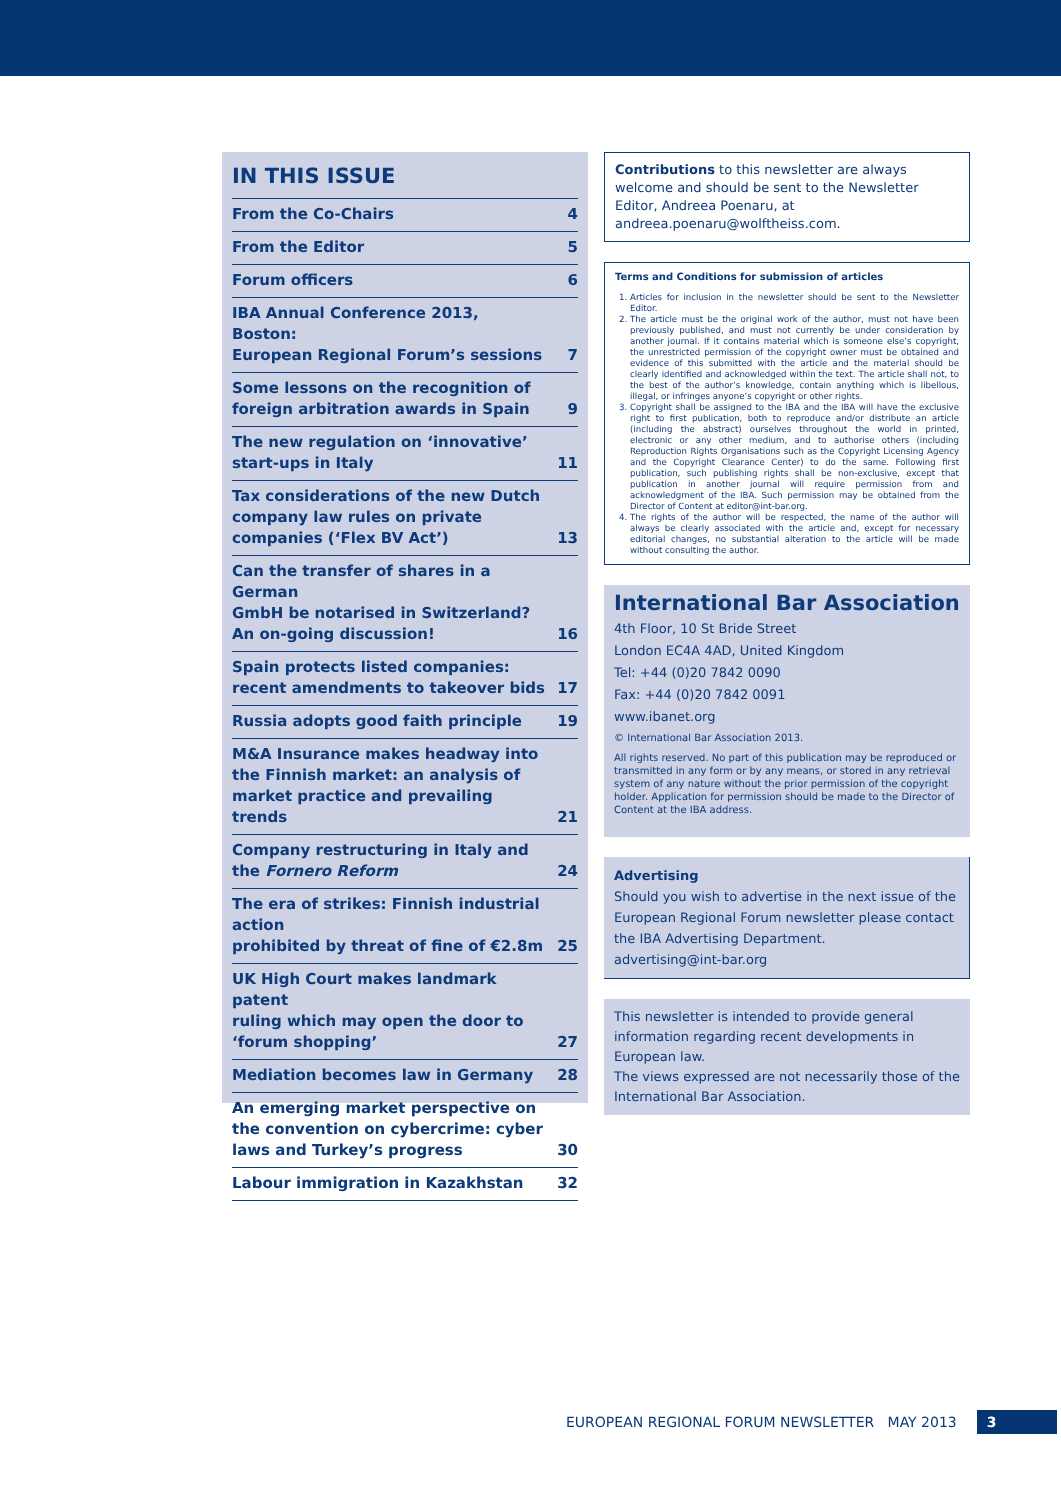IN THIS ISSUE
| From the Co-Chairs | 4 |
| From the Editor | 5 |
| Forum officers | 6 |
| IBA Annual Conference 2013, Boston: European Regional Forum’s sessions | 7 |
| Some lessons on the recognition of foreign arbitration awards in Spain | 9 |
| The new regulation on ‘innovative’ start-ups in Italy | 11 |
| Tax considerations of the new Dutch company law rules on private companies (‘Flex BV Act’) | 13 |
| Can the transfer of shares in a German GmbH be notarised in Switzerland? An on-going discussion! | 16 |
| Spain protects listed companies: recent amendments to takeover bids | 17 |
| Russia adopts good faith principle | 19 |
| M&A Insurance makes headway into the Finnish market: an analysis of market practice and prevailing trends | 21 |
| Company restructuring in Italy and the Fornero Reform | 24 |
| The era of strikes: Finnish industrial action prohibited by threat of fine of €2.8m | 25 |
| UK High Court makes landmark patent ruling which may open the door to ‘forum shopping’ | 27 |
| Mediation becomes law in Germany | 28 |
| An emerging market perspective on the convention on cybercrime: cyber laws and Turkey’s progress | 30 |
| Labour immigration in Kazakhstan | 32 |
Contributions to this newsletter are always welcome and should be sent to the Newsletter Editor, Andreea Poenaru, at andreea.poenaru@wolftheiss.com.
Terms and Conditions for submission of articles
1. Articles for inclusion in the newsletter should be sent to the Newsletter Editor.
2. The article must be the original work of the author, must not have been previously published, and must not currently be under consideration by another journal. If it contains material which is someone else’s copyright, the unrestricted permission of the copyright owner must be obtained and evidence of this submitted with the article and the material should be clearly identified and acknowledged within the text. The article shall not, to the best of the author’s knowledge, contain anything which is libellous, illegal, or infringes anyone’s copyright or other rights.
3. Copyright shall be assigned to the IBA and the IBA will have the exclusive right to first publication, both to reproduce and/or distribute an article (including the abstract) ourselves throughout the world in printed, electronic or any other medium, and to authorise others (including Reproduction Rights Organisations such as the Copyright Licensing Agency and the Copyright Clearance Center) to do the same. Following first publication, such publishing rights shall be non-exclusive, except that publication in another journal will require permission from and acknowledgment of the IBA. Such permission may be obtained from the Director of Content at editor@int-bar.org.
4. The rights of the author will be respected, the name of the author will always be clearly associated with the article and, except for necessary editorial changes, no substantial alteration to the article will be made without consulting the author.
International Bar Association
4th Floor, 10 St Bride Street
London EC4A 4AD, United Kingdom
Tel: +44 (0)20 7842 0090
Fax: +44 (0)20 7842 0091
www.ibanet.org
© International Bar Association 2013.
All rights reserved. No part of this publication may be reproduced or transmitted in any form or by any means, or stored in any retrieval system of any nature without the prior permission of the copyright holder. Application for permission should be made to the Director of Content at the IBA address.
Advertising
Should you wish to advertise in the next issue of the European Regional Forum newsletter please contact the IBA Advertising Department.
advertising@int-bar.org
This newsletter is intended to provide general information regarding recent developments in European law.
The views expressed are not necessarily those of the International Bar Association.
EUROPEAN REGIONAL FORUM NEWSLETTER MAY 2013 3